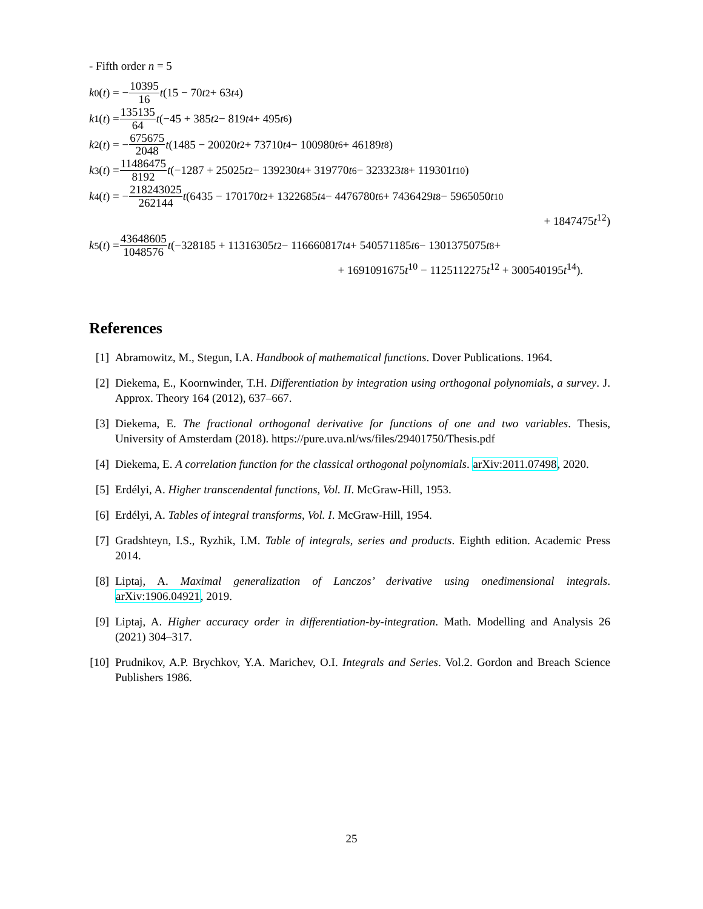- Fifth order n = 5
k<sub>0</sub>(t) = − 10395 16 t (15 − 70 t<sup>2</sup> + 63 t<sup>4</sup>)
k<sub>1</sub>(t) = 135135 64 t (−45 + 385 t<sup>2</sup> − 819 t<sup>4</sup> + 495 t<sup>6</sup>)
k<sub>2</sub>(t) = − 675675 2048 t (1485 − 20020 t<sup>2</sup> + 73710 t<sup>4</sup> − 100980 t<sup>6</sup> + 46189 t<sup>8</sup>)
k<sub>3</sub>(t) = 11486475 8192 t (−1287 + 25025 t<sup>2</sup> − 139230 t<sup>4</sup> + 319770 t<sup>6</sup> − 323323 t<sup>8</sup> + 119301 t<sup>10</sup>)
k<sub>4</sub>(t) = − 218243025 262144 t (6435 − 170170 t<sup>2</sup> + 1322685 t<sup>4</sup> − 4476780 t<sup>6</sup> + 7436429 t<sup>8</sup> − 5965050 t<sup>10</sup>
+ 1847475t<sup>12</sup>)
k<sub>5</sub>(t) = 43648605 1048576 t (−328185 + 11316305 t<sup>2</sup> − 116660817 t<sup>4</sup> + 540571185 t<sup>6</sup> − 1301375075 t<sup>8</sup>+
+ 1691091675t<sup>10</sup> − 1125112275t<sup>12</sup> + 300540195t<sup>14</sup>).
References
[1] Abramowitz, M., Stegun, I.A. Handbook of mathematical functions. Dover Publications. 1964.
[2] Diekema, E., Koornwinder, T.H. Differentiation by integration using orthogonal polynomials, a survey. J. Approx. Theory 164 (2012), 637–667.
[3] Diekema, E. The fractional orthogonal derivative for functions of one and two variables. Thesis, University of Amsterdam (2018). https://pure.uva.nl/ws/files/29401750/Thesis.pdf
[4] Diekema, E. A correlation function for the classical orthogonal polynomials. arXiv:2011.07498, 2020.
[5] Erdélyi, A. Higher transcendental functions, Vol. II. McGraw-Hill, 1953.
[6] Erdélyi, A. Tables of integral transforms, Vol. I. McGraw-Hill, 1954.
[7] Gradshteyn, I.S., Ryzhik, I.M. Table of integrals, series and products. Eighth edition. Academic Press 2014.
[8] Liptaj, A. Maximal generalization of Lanczos’ derivative using onedimensional integrals. arXiv:1906.04921, 2019.
[9] Liptaj, A. Higher accuracy order in differentiation-by-integration. Math. Modelling and Analysis 26 (2021) 304–317.
[10]
Prudnikov, A.P. Brychkov, Y.A. Marichev, O.I. Integrals and Series. Vol.2. Gordon and Breach Science Publishers 1986.
25